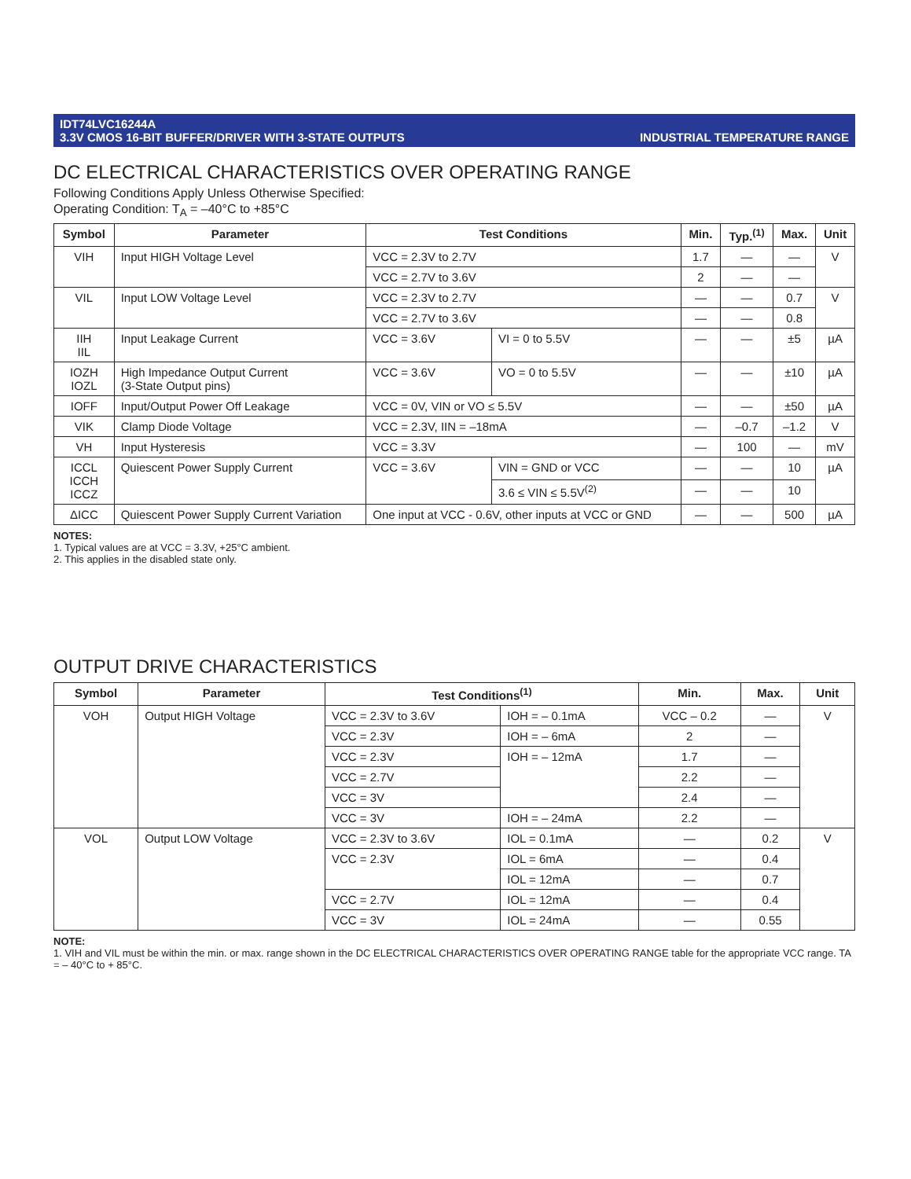IDT74LVC16244A
3.3V CMOS 16-BIT BUFFER/DRIVER WITH 3-STATE OUTPUTS
INDUSTRIAL TEMPERATURE RANGE
DC ELECTRICAL CHARACTERISTICS OVER OPERATING RANGE
Following Conditions Apply Unless Otherwise Specified:
Operating Condition: T<sub>A</sub> = –40°C to +85°C
| Symbol | Parameter | Test Conditions | | Min. | Typ.<sup>(1)</sup> | Max. | Unit |
| --- | --- | --- | --- | --- | --- | --- | --- |
| VIH | Input HIGH Voltage Level | VCC = 2.3V to 2.7V | | 1.7 | — | — | V |
| | | VCC = 2.7V to 3.6V | | 2 | — | — | |
| VIL | Input LOW Voltage Level | VCC = 2.3V to 2.7V | | — | — | 0.7 | V |
| | | VCC = 2.7V to 3.6V | | — | — | 0.8 | |
| IIH IIL | Input Leakage Current | VCC = 3.6V | VI = 0 to 5.5V | — | — | ±5 | µA |
| IOZH IOZL | High Impedance Output Current (3-State Output pins) | VCC = 3.6V | VO = 0 to 5.5V | — | — | ±10 | µA |
| IOFF | Input/Output Power Off Leakage | VCC = 0V, VIN or VO ≤ 5.5V | | — | — | ±50 | µA |
| VIK | Clamp Diode Voltage | VCC = 2.3V, IIN = –18mA | | — | –0.7 | –1.2 | V |
| VH | Input Hysteresis | VCC = 3.3V | | — | 100 | — | mV |
| ICCL ICCH ICCZ | Quiescent Power Supply Current | VCC = 3.6V | VIN = GND or VCC | — | — | 10 | µA |
| | | | 3.6 ≤ VIN ≤ 5.5V<sup>(2)</sup> | — | — | 10 | |
| ΔICC | Quiescent Power Supply Current Variation | One input at VCC - 0.6V, other inputs at VCC or GND | | — | — | 500 | µA |
NOTES:
1. Typical values are at VCC = 3.3V, +25°C ambient.
2. This applies in the disabled state only.
OUTPUT DRIVE CHARACTERISTICS
| Symbol | Parameter | Test Conditions<sup>(1)</sup> | | Min. | Max. | Unit |
| --- | --- | --- | --- | --- | --- | --- |
| VOH | Output HIGH Voltage | VCC = 2.3V to 3.6V | IOH = – 0.1mA | VCC – 0.2 | — | V |
| | | VCC = 2.3V | IOH = – 6mA | 2 | — | |
| | | VCC = 2.3V | IOH = – 12mA | 1.7 | — | |
| | | VCC = 2.7V | | 2.2 | — | |
| | | VCC = 3V | | 2.4 | — | |
| | | VCC = 3V | IOH = – 24mA | 2.2 | — | |
| VOL | Output LOW Voltage | VCC = 2.3V to 3.6V | IOL = 0.1mA | — | 0.2 | V |
| | | VCC = 2.3V | IOL = 6mA | — | 0.4 | |
| | | | IOL = 12mA | — | 0.7 | |
| | | VCC = 2.7V | IOL = 12mA | — | 0.4 | |
| | | VCC = 3V | IOL = 24mA | — | 0.55 | |
NOTE:
1. VIH and VIL must be within the min. or max. range shown in the DC ELECTRICAL CHARACTERISTICS OVER OPERATING RANGE table for the appropriate VCC range. TA = – 40°C to + 85°C.